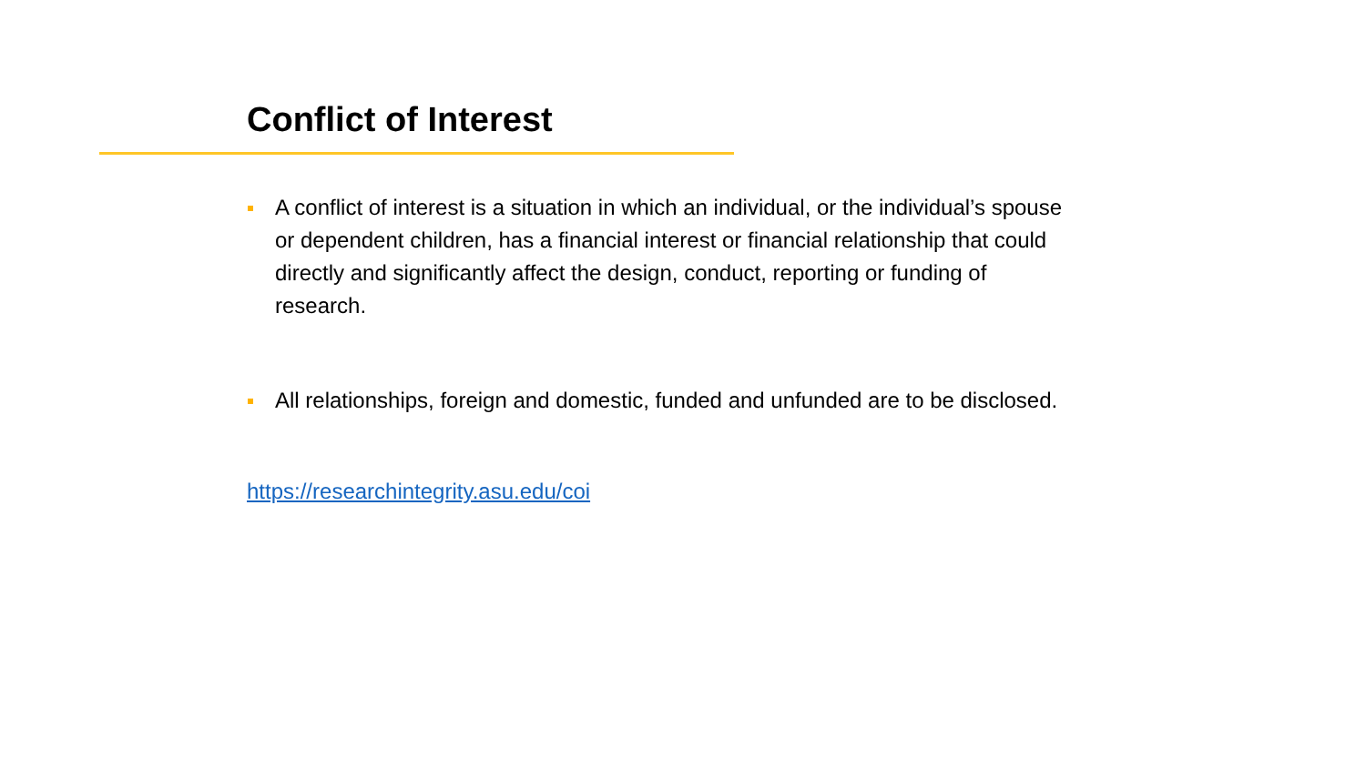Conflict of Interest
A conflict of interest is a situation in which an individual, or the individual’s spouse or dependent children, has a financial interest or financial relationship that could directly and significantly affect the design, conduct, reporting or funding of research.
All relationships, foreign and domestic, funded and unfunded are to be disclosed.
https://researchintegrity.asu.edu/coi